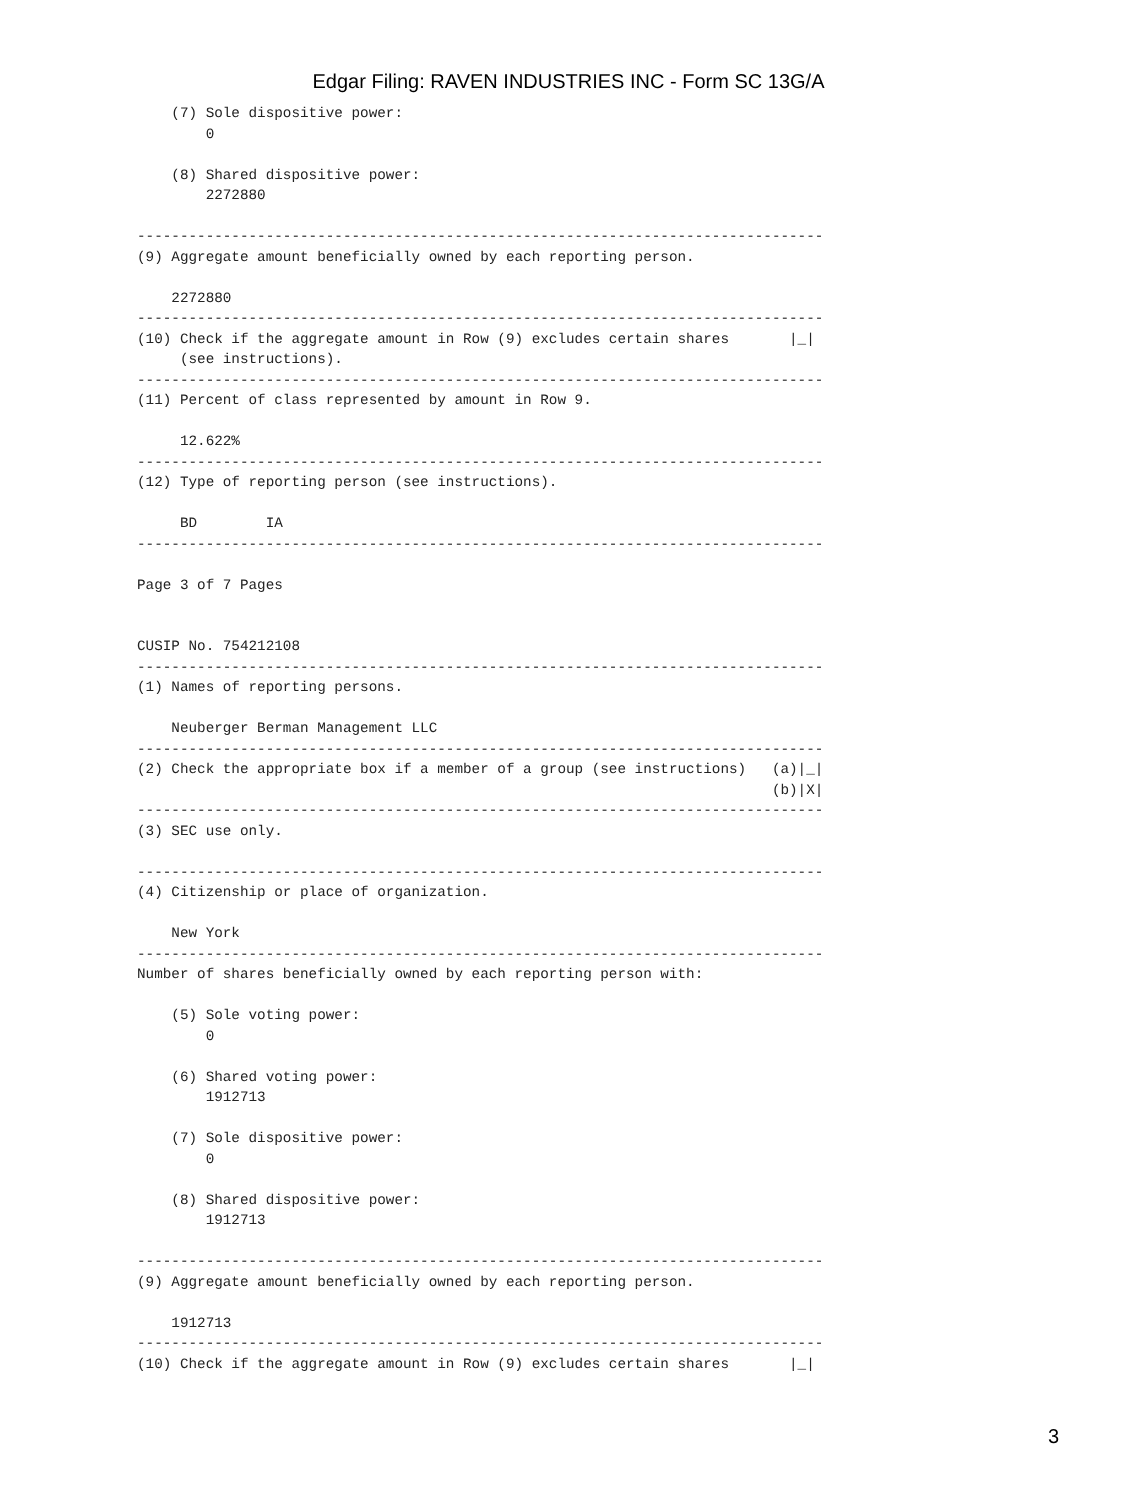Edgar Filing: RAVEN INDUSTRIES INC - Form SC 13G/A
    (7) Sole dispositive power:
        0

    (8) Shared dispositive power:
        2272880

--------------------------------------------------------------------------------
(9) Aggregate amount beneficially owned by each reporting person.

    2272880
--------------------------------------------------------------------------------
(10) Check if the aggregate amount in Row (9) excludes certain shares       |_|
     (see instructions).
--------------------------------------------------------------------------------
(11) Percent of class represented by amount in Row 9.

     12.622%
--------------------------------------------------------------------------------
(12) Type of reporting person (see instructions).

     BD        IA
--------------------------------------------------------------------------------

Page 3 of 7 Pages


CUSIP No. 754212108
--------------------------------------------------------------------------------
(1) Names of reporting persons.

    Neuberger Berman Management LLC
--------------------------------------------------------------------------------
(2) Check the appropriate box if a member of a group (see instructions)   (a)|_|
                                                                          (b)|X|
--------------------------------------------------------------------------------
(3) SEC use only.

--------------------------------------------------------------------------------
(4) Citizenship or place of organization.

    New York
--------------------------------------------------------------------------------
Number of shares beneficially owned by each reporting person with:

    (5) Sole voting power:
        0

    (6) Shared voting power:
        1912713

    (7) Sole dispositive power:
        0

    (8) Shared dispositive power:
        1912713

--------------------------------------------------------------------------------
(9) Aggregate amount beneficially owned by each reporting person.

    1912713
--------------------------------------------------------------------------------
(10) Check if the aggregate amount in Row (9) excludes certain shares       |_|
3